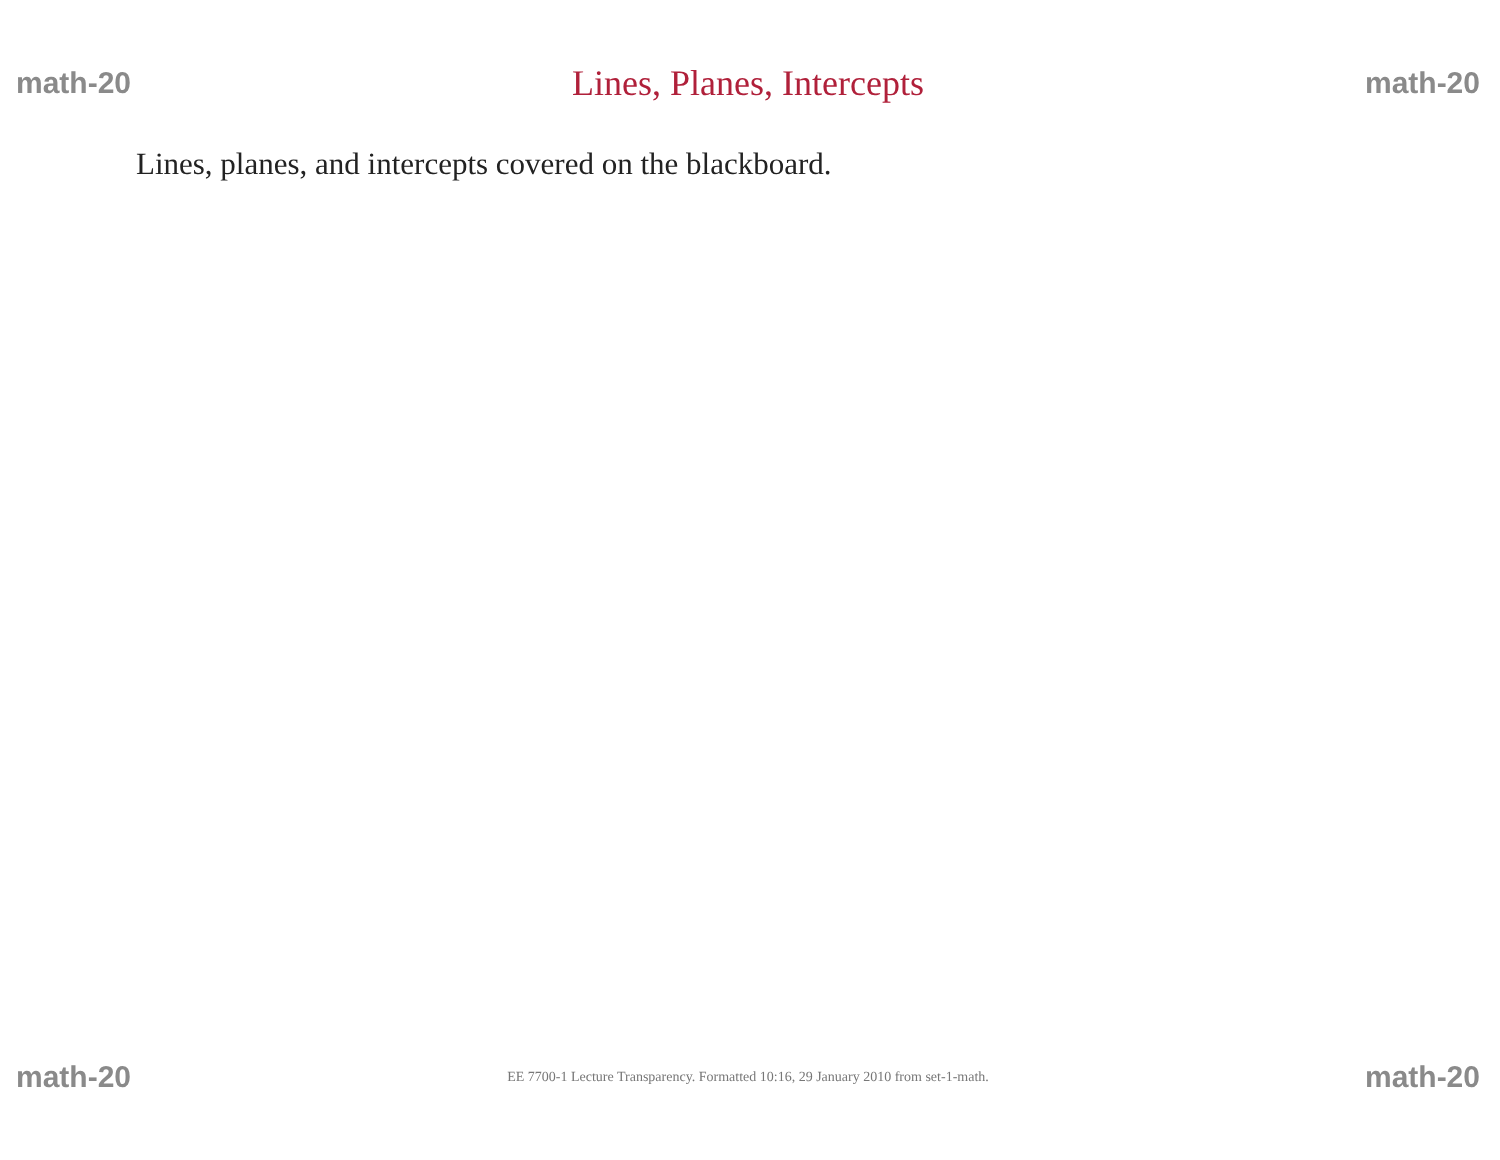math-20 Lines, Planes, Intercepts math-20
Lines, planes, and intercepts covered on the blackboard.
math-20 EE 7700-1 Lecture Transparency. Formatted 10:16, 29 January 2010 from set-1-math. math-20